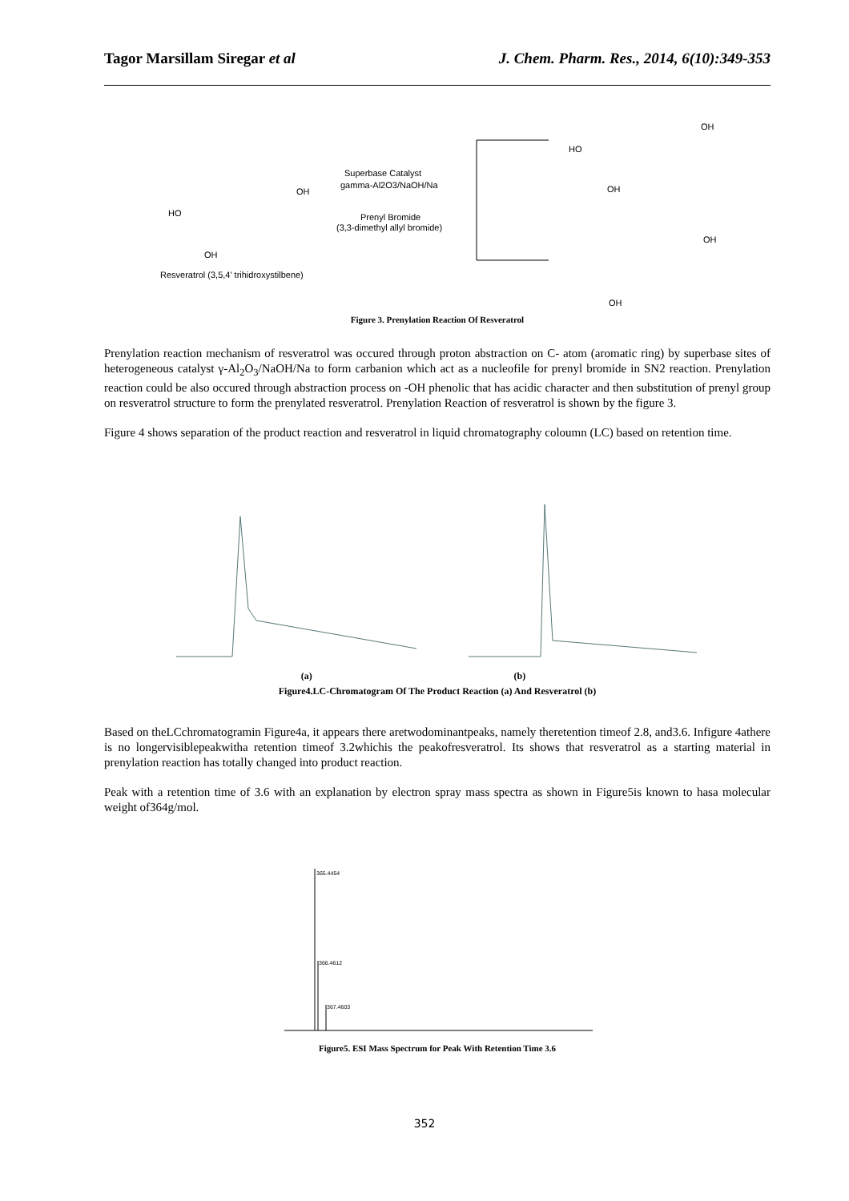Tagor Marsillam Siregar et al J. Chem. Pharm. Res., 2014, 6(10):349-353
Superbase Catalyst
gamma-Al2O3/NaOH/Na
Prenyl Bromide
(3,3-dimethyl allyl bromide)
Resveratrol (3,5,4' trihidroxystilbene)
HO
OH
OH
HO
OH
OH
OH
OH
Figure 3. Prenylation Reaction Of Resveratrol
Prenylation reaction mechanism of resveratrol was occured through proton abstraction on C- atom (aromatic ring) by superbase sites of heterogeneous catalyst γ-Al<sub>2</sub>O<sub>3</sub>/NaOH/Na to form carbanion which act as a nucleofile for prenyl bromide in SN2 reaction. Prenylation reaction could be also occured through abstraction process on -OH phenolic that has acidic character and then substitution of prenyl group on resveratrol structure to form the prenylated resveratrol. Prenylation Reaction of resveratrol is shown by the figure 3.
Figure 4 shows separation of the product reaction and resveratrol in liquid chromatography coloumn (LC) based on retention time.
(a) (b)
Figure4.LC-Chromatogram Of The Product Reaction (a) And Resveratrol (b)
Based on theLCchromatogramin Figure4a, it appears there aretwodominantpeaks, namely theretention timeof 2.8, and3.6. Infigure 4athere is no longervisiblepeakwitha retention timeof 3.2whichis the peakofresveratrol. Its shows that resveratrol as a starting material in prenylation reaction has totally changed into product reaction.
Peak with a retention time of 3.6 with an explanation by electron spray mass spectra as shown in Figure5is known to hasa molecular weight of364g/mol.
365.4454
366.4612
367.4603
Figure5. ESI Mass Spectrum for Peak With Retention Time 3.6
352